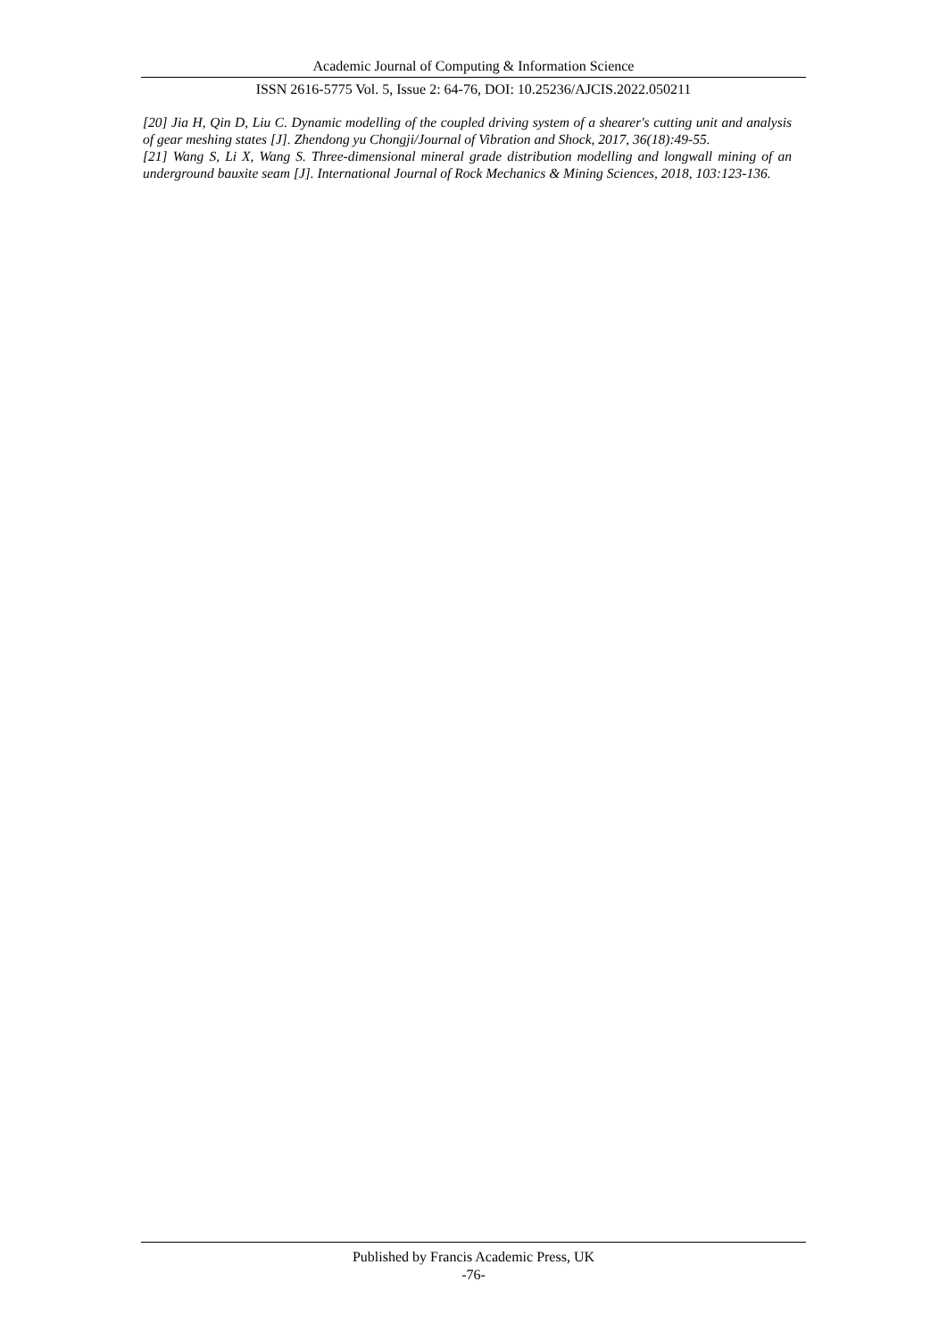Academic Journal of Computing & Information Science
ISSN 2616-5775 Vol. 5, Issue 2: 64-76, DOI: 10.25236/AJCIS.2022.050211
[20] Jia H, Qin D, Liu C. Dynamic modelling of the coupled driving system of a shearer's cutting unit and analysis of gear meshing states [J]. Zhendong yu Chongji/Journal of Vibration and Shock, 2017, 36(18):49-55.
[21] Wang S, Li X, Wang S. Three-dimensional mineral grade distribution modelling and longwall mining of an underground bauxite seam [J]. International Journal of Rock Mechanics & Mining Sciences, 2018, 103:123-136.
Published by Francis Academic Press, UK
-76-